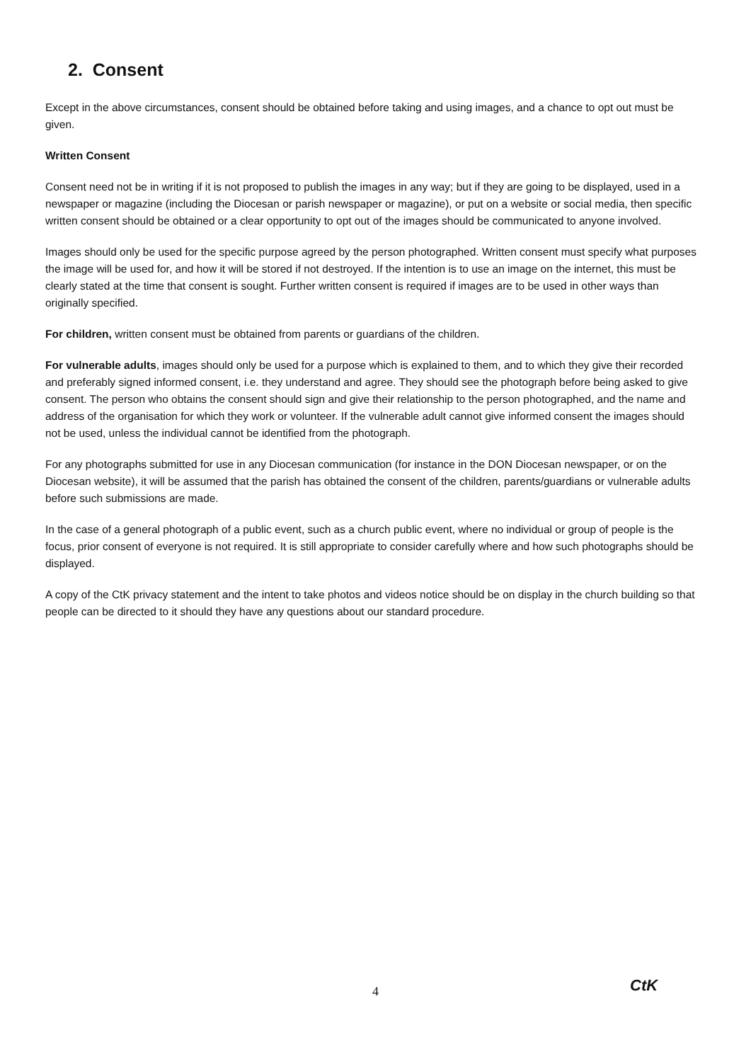2. Consent
Except in the above circumstances, consent should be obtained before taking and using images, and a chance to opt out must be given.
Written Consent
Consent need not be in writing if it is not proposed to publish the images in any way; but if they are going to be displayed, used in a newspaper or magazine (including the Diocesan or parish newspaper or magazine), or put on a website or social media, then specific written consent should be obtained or a clear opportunity to opt out of the images should be communicated to anyone involved.
Images should only be used for the specific purpose agreed by the person photographed. Written consent must specify what purposes the image will be used for, and how it will be stored if not destroyed. If the intention is to use an image on the internet, this must be clearly stated at the time that consent is sought. Further written consent is required if images are to be used in other ways than originally specified.
For children, written consent must be obtained from parents or guardians of the children.
For vulnerable adults, images should only be used for a purpose which is explained to them, and to which they give their recorded and preferably signed informed consent, i.e. they understand and agree. They should see the photograph before being asked to give consent. The person who obtains the consent should sign and give their relationship to the person photographed, and the name and address of the organisation for which they work or volunteer. If the vulnerable adult cannot give informed consent the images should not be used, unless the individual cannot be identified from the photograph.
For any photographs submitted for use in any Diocesan communication (for instance in the DON Diocesan newspaper, or on the Diocesan website), it will be assumed that the parish has obtained the consent of the children, parents/guardians or vulnerable adults before such submissions are made.
In the case of a general photograph of a public event, such as a church public event, where no individual or group of people is the focus, prior consent of everyone is not required. It is still appropriate to consider carefully where and how such photographs should be displayed.
A copy of the CtK privacy statement and the intent to take photos and videos notice should be on display in the church building so that people can be directed to it should they have any questions about our standard procedure.
4 CtK